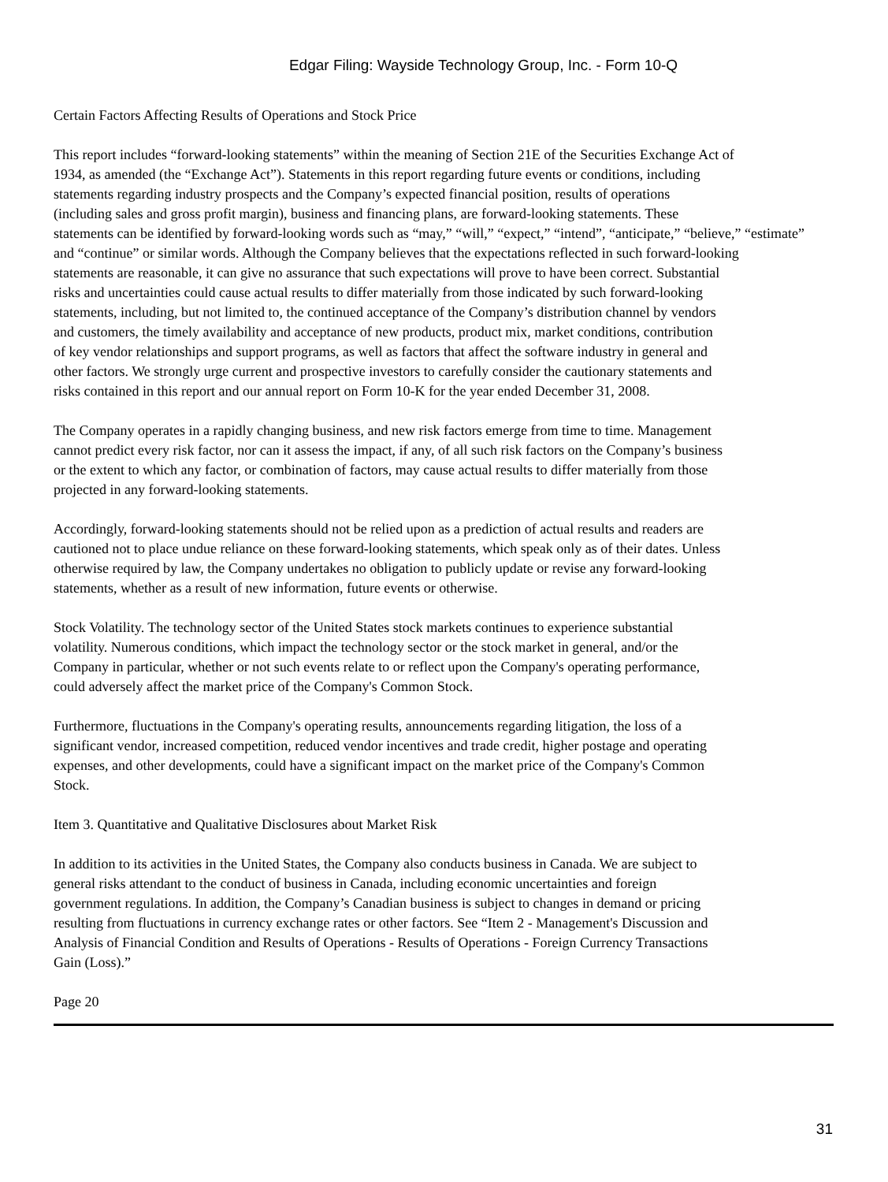Edgar Filing: Wayside Technology Group, Inc. - Form 10-Q
Certain Factors Affecting Results of Operations and Stock Price
This report includes “forward-looking statements” within the meaning of Section 21E of the Securities Exchange Act of
1934, as amended (the “Exchange Act”). Statements in this report regarding future events or conditions, including
statements regarding industry prospects and the Company’s expected financial position, results of operations
(including sales and gross profit margin), business and financing plans, are forward-looking statements. These
statements can be identified by forward-looking words such as “may,” “will,” “expect,” “intend”, “anticipate,” “believe,” “estimate”
and “continue” or similar words. Although the Company believes that the expectations reflected in such forward-looking
statements are reasonable, it can give no assurance that such expectations will prove to have been correct. Substantial
risks and uncertainties could cause actual results to differ materially from those indicated by such forward-looking
statements, including, but not limited to, the continued acceptance of the Company’s distribution channel by vendors
and customers, the timely availability and acceptance of new products, product mix, market conditions, contribution
of key vendor relationships and support programs, as well as factors that affect the software industry in general and
other factors. We strongly urge current and prospective investors to carefully consider the cautionary statements and
risks contained in this report and our annual report on Form 10-K for the year ended December 31, 2008.
The Company operates in a rapidly changing business, and new risk factors emerge from time to time. Management
cannot predict every risk factor, nor can it assess the impact, if any, of all such risk factors on the Company’s business
or the extent to which any factor, or combination of factors, may cause actual results to differ materially from those
projected in any forward-looking statements.
Accordingly, forward-looking statements should not be relied upon as a prediction of actual results and readers are
cautioned not to place undue reliance on these forward-looking statements, which speak only as of their dates. Unless
otherwise required by law, the Company undertakes no obligation to publicly update or revise any forward-looking
statements, whether as a result of new information, future events or otherwise.
Stock Volatility. The technology sector of the United States stock markets continues to experience substantial
volatility. Numerous conditions, which impact the technology sector or the stock market in general, and/or the
Company in particular, whether or not such events relate to or reflect upon the Company's operating performance,
could adversely affect the market price of the Company's Common Stock.
Furthermore, fluctuations in the Company's operating results, announcements regarding litigation, the loss of a
significant vendor, increased competition, reduced vendor incentives and trade credit, higher postage and operating
expenses, and other developments, could have a significant impact on the market price of the Company's Common
Stock.
Item 3. Quantitative and Qualitative Disclosures about Market Risk
In addition to its activities in the United States, the Company also conducts business in Canada. We are subject to
general risks attendant to the conduct of business in Canada, including economic uncertainties and foreign
government regulations. In addition, the Company’s Canadian business is subject to changes in demand or pricing
resulting from fluctuations in currency exchange rates or other factors. See “Item 2 - Management's Discussion and
Analysis of Financial Condition and Results of Operations - Results of Operations - Foreign Currency Transactions
Gain (Loss).”
Page 20
31